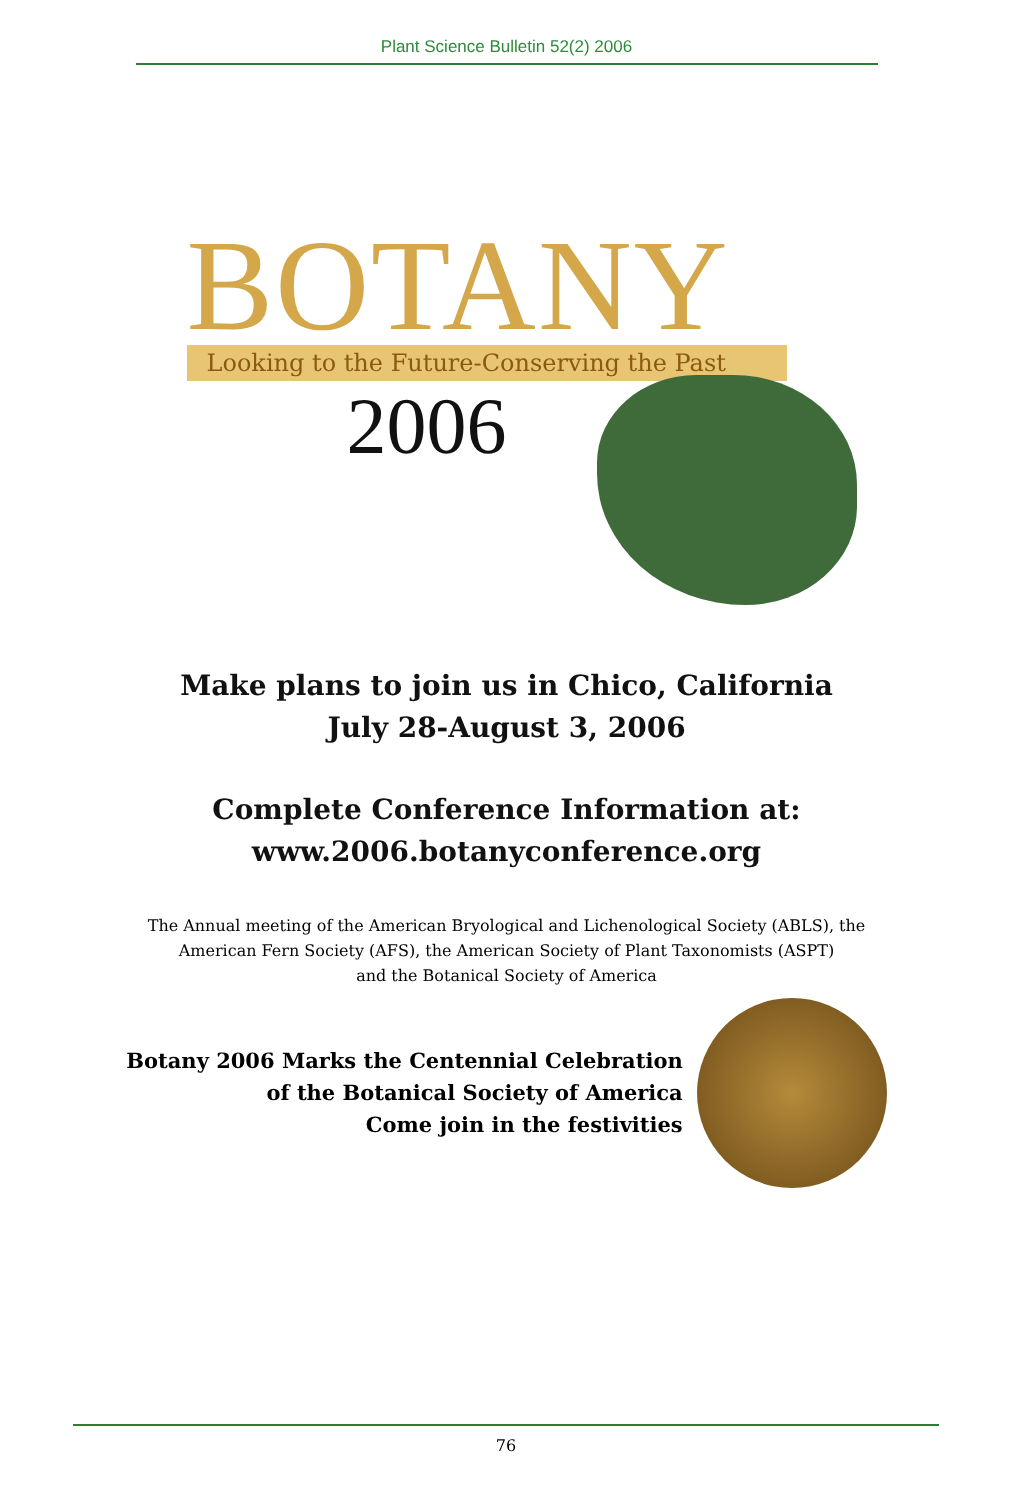Plant Science Bulletin 52(2) 2006
BOTANY
Looking to the Future-Conserving the Past
2006
Make plans to join us in Chico, California
July 28-August 3, 2006
Complete Conference Information at:
www.2006.botanyconference.org
The Annual meeting of the American Bryological and Lichenological Society (ABLS), the
American Fern Society (AFS), the American Society of Plant Taxonomists (ASPT)
and the Botanical Society of America
Botany 2006 Marks the Centennial Celebration
of the Botanical Society of America
Come join in the festivities
76